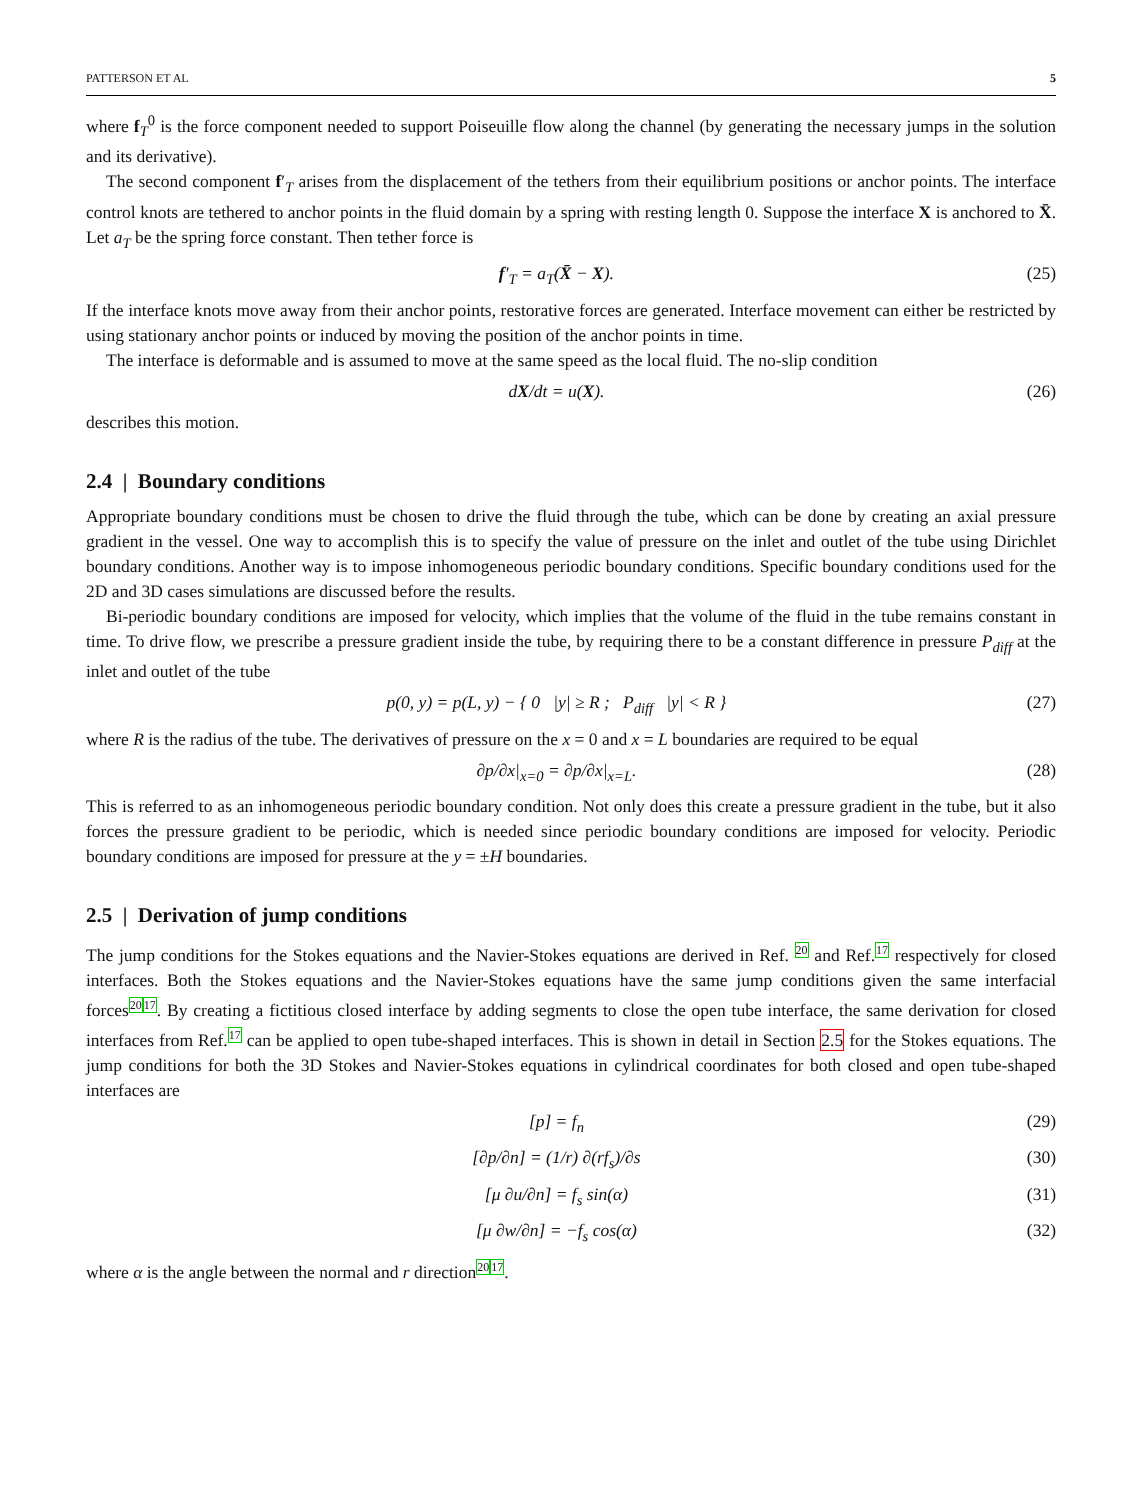PATTERSON ET AL 5
where f<sub>T</sub><sup>0</sup> is the force component needed to support Poiseuille flow along the channel (by generating the necessary jumps in the solution and its derivative).
The second component f′<sub>T</sub> arises from the displacement of the tethers from their equilibrium positions or anchor points. The interface control knots are tethered to anchor points in the fluid domain by a spring with resting length 0. Suppose the interface X is anchored to X̄. Let a<sub>T</sub> be the spring force constant. Then tether force is
f′<sub>T</sub> = a<sub>T</sub>(X̄ − X). (25)
If the interface knots move away from their anchor points, restorative forces are generated. Interface movement can either be restricted by using stationary anchor points or induced by moving the position of the anchor points in time.
The interface is deformable and is assumed to move at the same speed as the local fluid. The no-slip condition
dX/dt = u(X). (26)
describes this motion.
2.4 | Boundary conditions
Appropriate boundary conditions must be chosen to drive the fluid through the tube, which can be done by creating an axial pressure gradient in the vessel. One way to accomplish this is to specify the value of pressure on the inlet and outlet of the tube using Dirichlet boundary conditions. Another way is to impose inhomogeneous periodic boundary conditions. Specific boundary conditions used for the 2D and 3D cases simulations are discussed before the results.
Bi-periodic boundary conditions are imposed for velocity, which implies that the volume of the fluid in the tube remains constant in time. To drive flow, we prescribe a pressure gradient inside the tube, by requiring there to be a constant difference in pressure P<sub>diff</sub> at the inlet and outlet of the tube
p(0, y) = p(L, y) − { 0 |y| ≥ R ; P<sub>diff</sub> |y| < R } (27)
where R is the radius of the tube. The derivatives of pressure on the x = 0 and x = L boundaries are required to be equal
∂p/∂x|<sub>x=0</sub> = ∂p/∂x|<sub>x=L</sub>. (28)
This is referred to as an inhomogeneous periodic boundary condition. Not only does this create a pressure gradient in the tube, but it also forces the pressure gradient to be periodic, which is needed since periodic boundary conditions are imposed for velocity. Periodic boundary conditions are imposed for pressure at the y = ±H boundaries.
2.5 | Derivation of jump conditions
The jump conditions for the Stokes equations and the Navier-Stokes equations are derived in Ref. 20 and Ref.17 respectively for closed interfaces. Both the Stokes equations and the Navier-Stokes equations have the same jump conditions given the same interfacial forces2017. By creating a fictitious closed interface by adding segments to close the open tube interface, the same derivation for closed interfaces from Ref.17 can be applied to open tube-shaped interfaces. This is shown in detail in Section 2.5 for the Stokes equations. The jump conditions for both the 3D Stokes and Navier-Stokes equations in cylindrical coordinates for both closed and open tube-shaped interfaces are
[p] = f<sub>n</sub> (29)
[∂p/∂n] = (1/r) ∂(rf<sub>s</sub>)/∂s (30)
[μ ∂u/∂n] = f<sub>s</sub> sin(α) (31)
[μ ∂w/∂n] = −f<sub>s</sub> cos(α) (32)
where α is the angle between the normal and r direction2017.